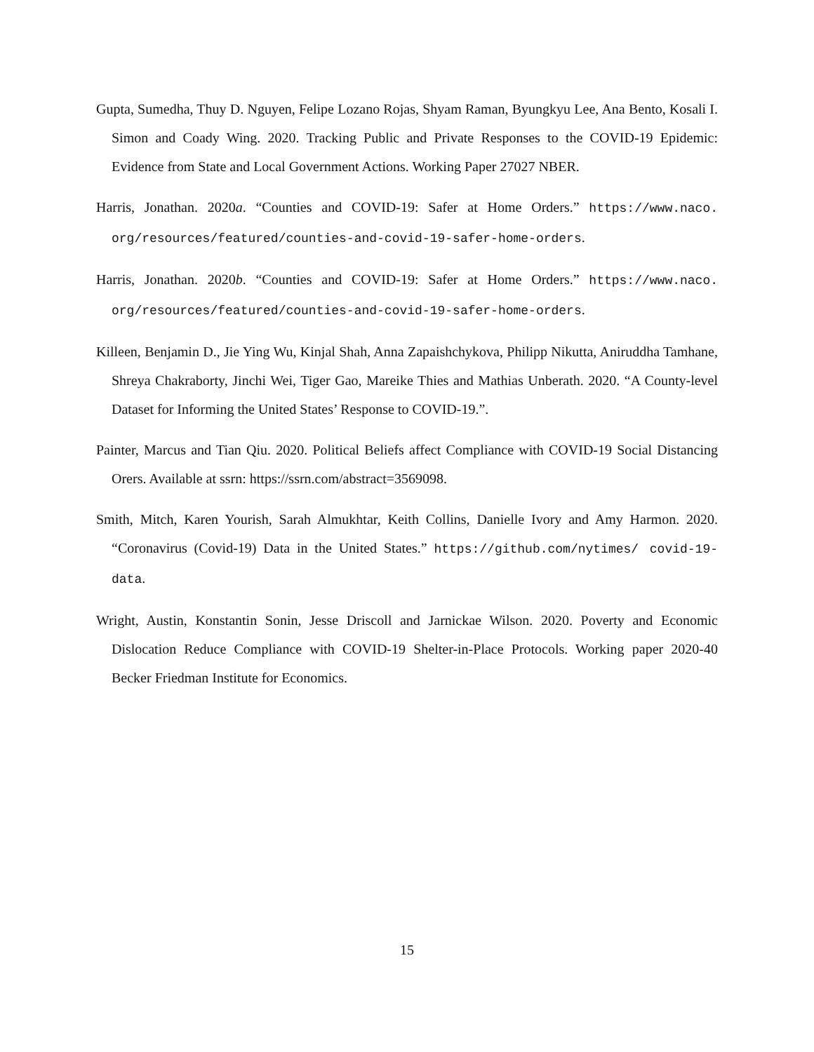Gupta, Sumedha, Thuy D. Nguyen, Felipe Lozano Rojas, Shyam Raman, Byungkyu Lee, Ana Bento, Kosali I. Simon and Coady Wing. 2020. Tracking Public and Private Responses to the COVID-19 Epidemic: Evidence from State and Local Government Actions. Working Paper 27027 NBER.
Harris, Jonathan. 2020a. “Counties and COVID-19: Safer at Home Orders.” https://www.naco. org/resources/featured/counties-and-covid-19-safer-home-orders.
Harris, Jonathan. 2020b. “Counties and COVID-19: Safer at Home Orders.” https://www.naco. org/resources/featured/counties-and-covid-19-safer-home-orders.
Killeen, Benjamin D., Jie Ying Wu, Kinjal Shah, Anna Zapaishchykova, Philipp Nikutta, Aniruddha Tamhane, Shreya Chakraborty, Jinchi Wei, Tiger Gao, Mareike Thies and Mathias Unberath. 2020. “A County-level Dataset for Informing the United States’ Response to COVID-19.”.
Painter, Marcus and Tian Qiu. 2020. Political Beliefs affect Compliance with COVID-19 Social Distancing Orers. Available at ssrn: https://ssrn.com/abstract=3569098.
Smith, Mitch, Karen Yourish, Sarah Almukhtar, Keith Collins, Danielle Ivory and Amy Harmon. 2020. “Coronavirus (Covid-19) Data in the United States.” https://github.com/nytimes/ covid-19-data.
Wright, Austin, Konstantin Sonin, Jesse Driscoll and Jarnickae Wilson. 2020. Poverty and Economic Dislocation Reduce Compliance with COVID-19 Shelter-in-Place Protocols. Working paper 2020-40 Becker Friedman Institute for Economics.
15